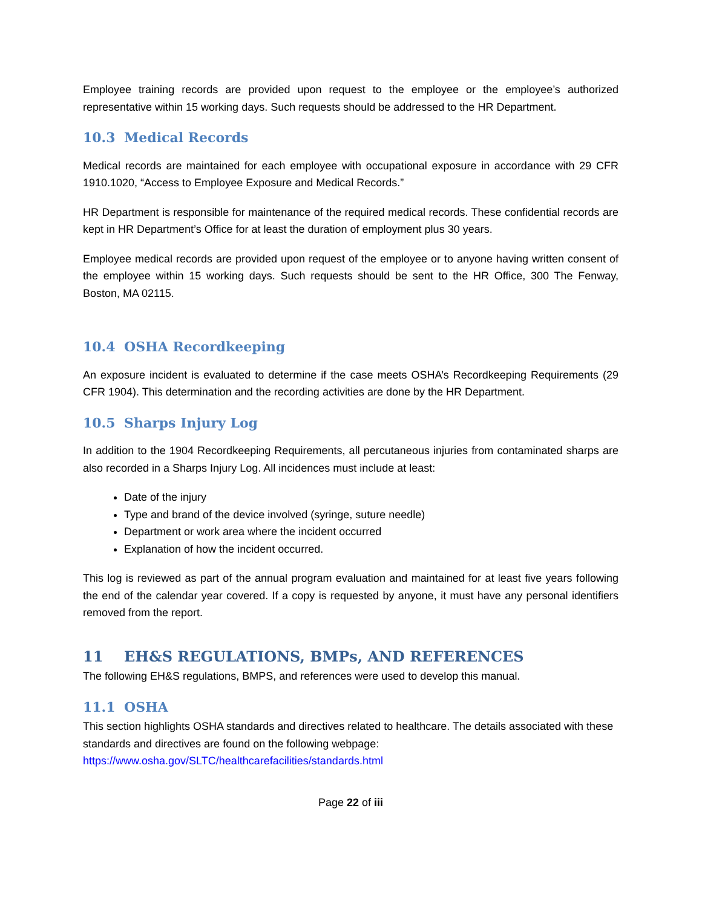Employee training records are provided upon request to the employee or the employee’s authorized representative within 15 working days. Such requests should be addressed to the HR Department.
10.3 Medical Records
Medical records are maintained for each employee with occupational exposure in accordance with 29 CFR 1910.1020, “Access to Employee Exposure and Medical Records.”
HR Department is responsible for maintenance of the required medical records. These confidential records are kept in HR Department’s Office for at least the duration of employment plus 30 years.
Employee medical records are provided upon request of the employee or to anyone having written consent of the employee within 15 working days. Such requests should be sent to the HR Office, 300 The Fenway, Boston, MA 02115.
10.4 OSHA Recordkeeping
An exposure incident is evaluated to determine if the case meets OSHA’s Recordkeeping Requirements (29 CFR 1904). This determination and the recording activities are done by the HR Department.
10.5 Sharps Injury Log
In addition to the 1904 Recordkeeping Requirements, all percutaneous injuries from contaminated sharps are also recorded in a Sharps Injury Log. All incidences must include at least:
Date of the injury
Type and brand of the device involved (syringe, suture needle)
Department or work area where the incident occurred
Explanation of how the incident occurred.
This log is reviewed as part of the annual program evaluation and maintained for at least five years following the end of the calendar year covered. If a copy is requested by anyone, it must have any personal identifiers removed from the report.
11 EH&S REGULATIONS, BMPs, AND REFERENCES
The following EH&S regulations, BMPS, and references were used to develop this manual.
11.1 OSHA
This section highlights OSHA standards and directives related to healthcare. The details associated with these standards and directives are found on the following webpage: https://www.osha.gov/SLTC/healthcarefacilities/standards.html
Page 22 of iii